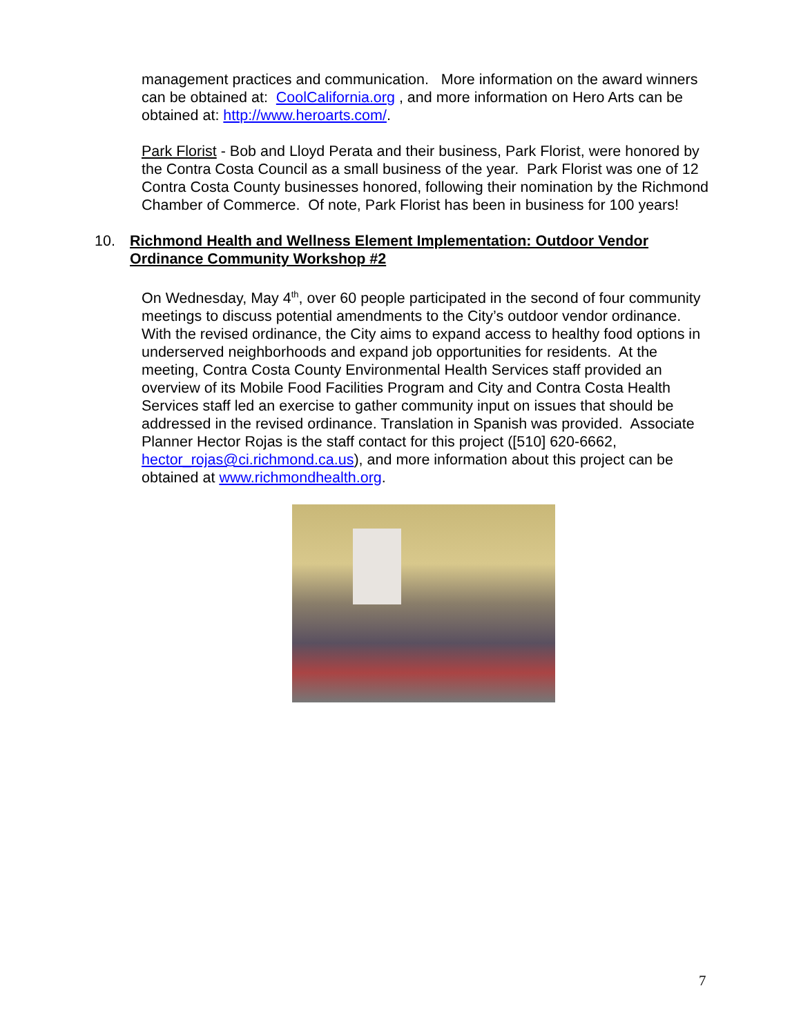management practices and communication. More information on the award winners can be obtained at: CoolCalifornia.org , and more information on Hero Arts can be obtained at: http://www.heroarts.com/.
Park Florist - Bob and Lloyd Perata and their business, Park Florist, were honored by the Contra Costa Council as a small business of the year. Park Florist was one of 12 Contra Costa County businesses honored, following their nomination by the Richmond Chamber of Commerce. Of note, Park Florist has been in business for 100 years!
10. Richmond Health and Wellness Element Implementation: Outdoor Vendor Ordinance Community Workshop #2
On Wednesday, May 4<sup>th</sup>, over 60 people participated in the second of four community meetings to discuss potential amendments to the City’s outdoor vendor ordinance. With the revised ordinance, the City aims to expand access to healthy food options in underserved neighborhoods and expand job opportunities for residents. At the meeting, Contra Costa County Environmental Health Services staff provided an overview of its Mobile Food Facilities Program and City and Contra Costa Health Services staff led an exercise to gather community input on issues that should be addressed in the revised ordinance. Translation in Spanish was provided. Associate Planner Hector Rojas is the staff contact for this project ([510] 620-6662, hector_rojas@ci.richmond.ca.us), and more information about this project can be obtained at www.richmondhealth.org.
7